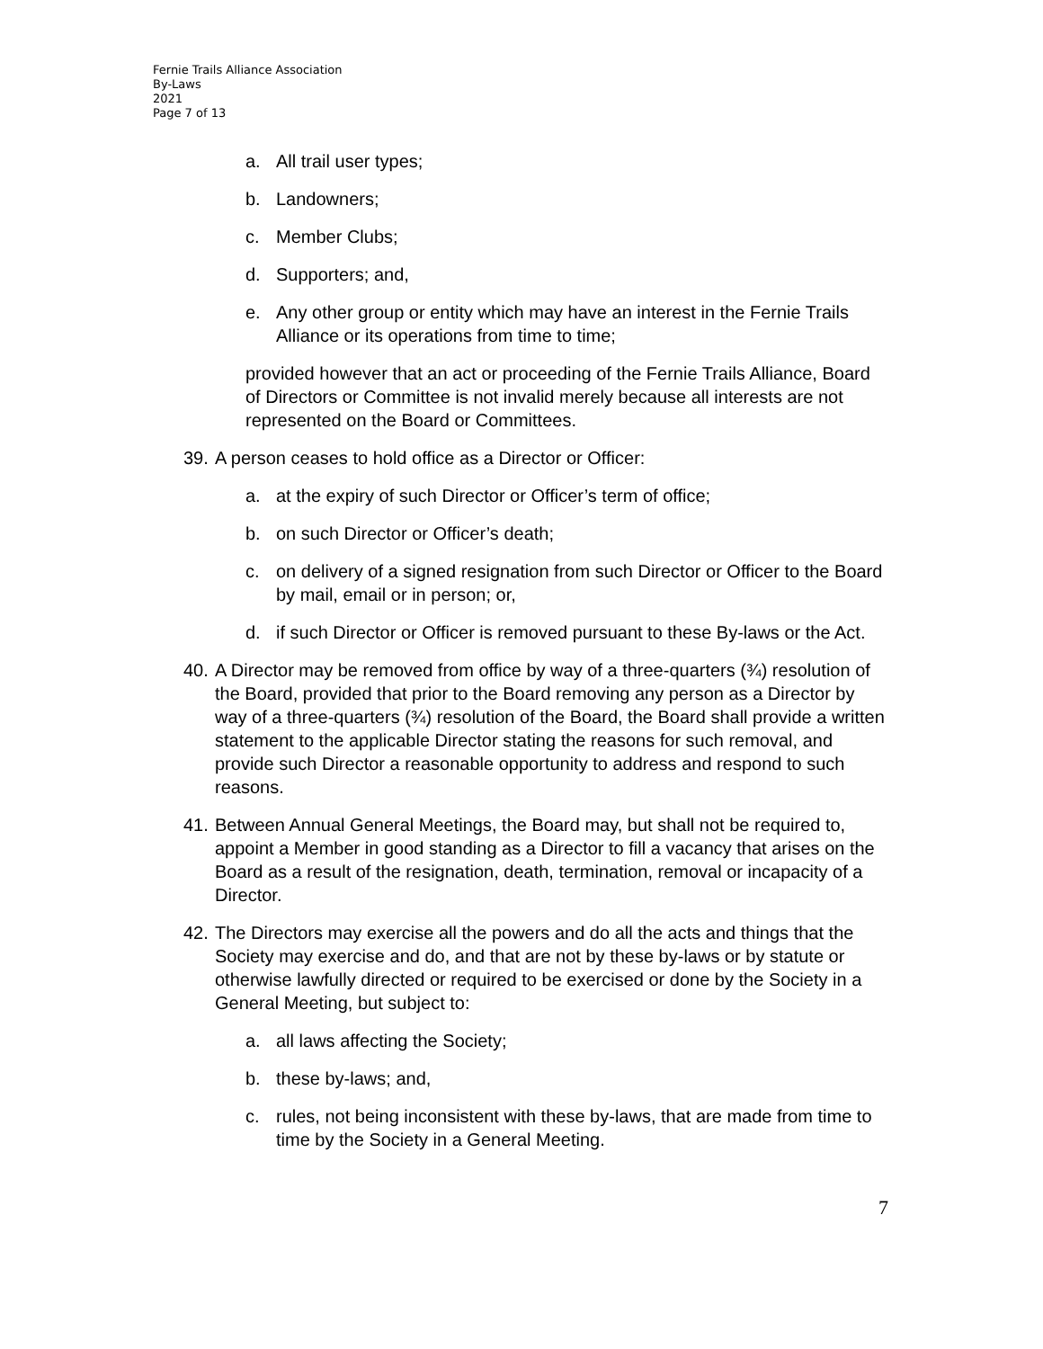Fernie Trails Alliance Association
By-Laws
2021
Page 7 of 13
a. All trail user types;
b. Landowners;
c. Member Clubs;
d. Supporters; and,
e. Any other group or entity which may have an interest in the Fernie Trails Alliance or its operations from time to time;
provided however that an act or proceeding of the Fernie Trails Alliance, Board of Directors or Committee is not invalid merely because all interests are not represented on the Board or Committees.
39. A person ceases to hold office as a Director or Officer:
a. at the expiry of such Director or Officer’s term of office;
b. on such Director or Officer’s death;
c. on delivery of a signed resignation from such Director or Officer to the Board by mail, email or in person; or,
d. if such Director or Officer is removed pursuant to these By-laws or the Act.
40. A Director may be removed from office by way of a three-quarters (¾) resolution of the Board, provided that prior to the Board removing any person as a Director by way of a three-quarters (¾) resolution of the Board, the Board shall provide a written statement to the applicable Director stating the reasons for such removal, and provide such Director a reasonable opportunity to address and respond to such reasons.
41. Between Annual General Meetings, the Board may, but shall not be required to, appoint a Member in good standing as a Director to fill a vacancy that arises on the Board as a result of the resignation, death, termination, removal or incapacity of a Director.
42. The Directors may exercise all the powers and do all the acts and things that the Society may exercise and do, and that are not by these by-laws or by statute or otherwise lawfully directed or required to be exercised or done by the Society in a General Meeting, but subject to:
a. all laws affecting the Society;
b. these by-laws; and,
c. rules, not being inconsistent with these by-laws, that are made from time to time by the Society in a General Meeting.
7